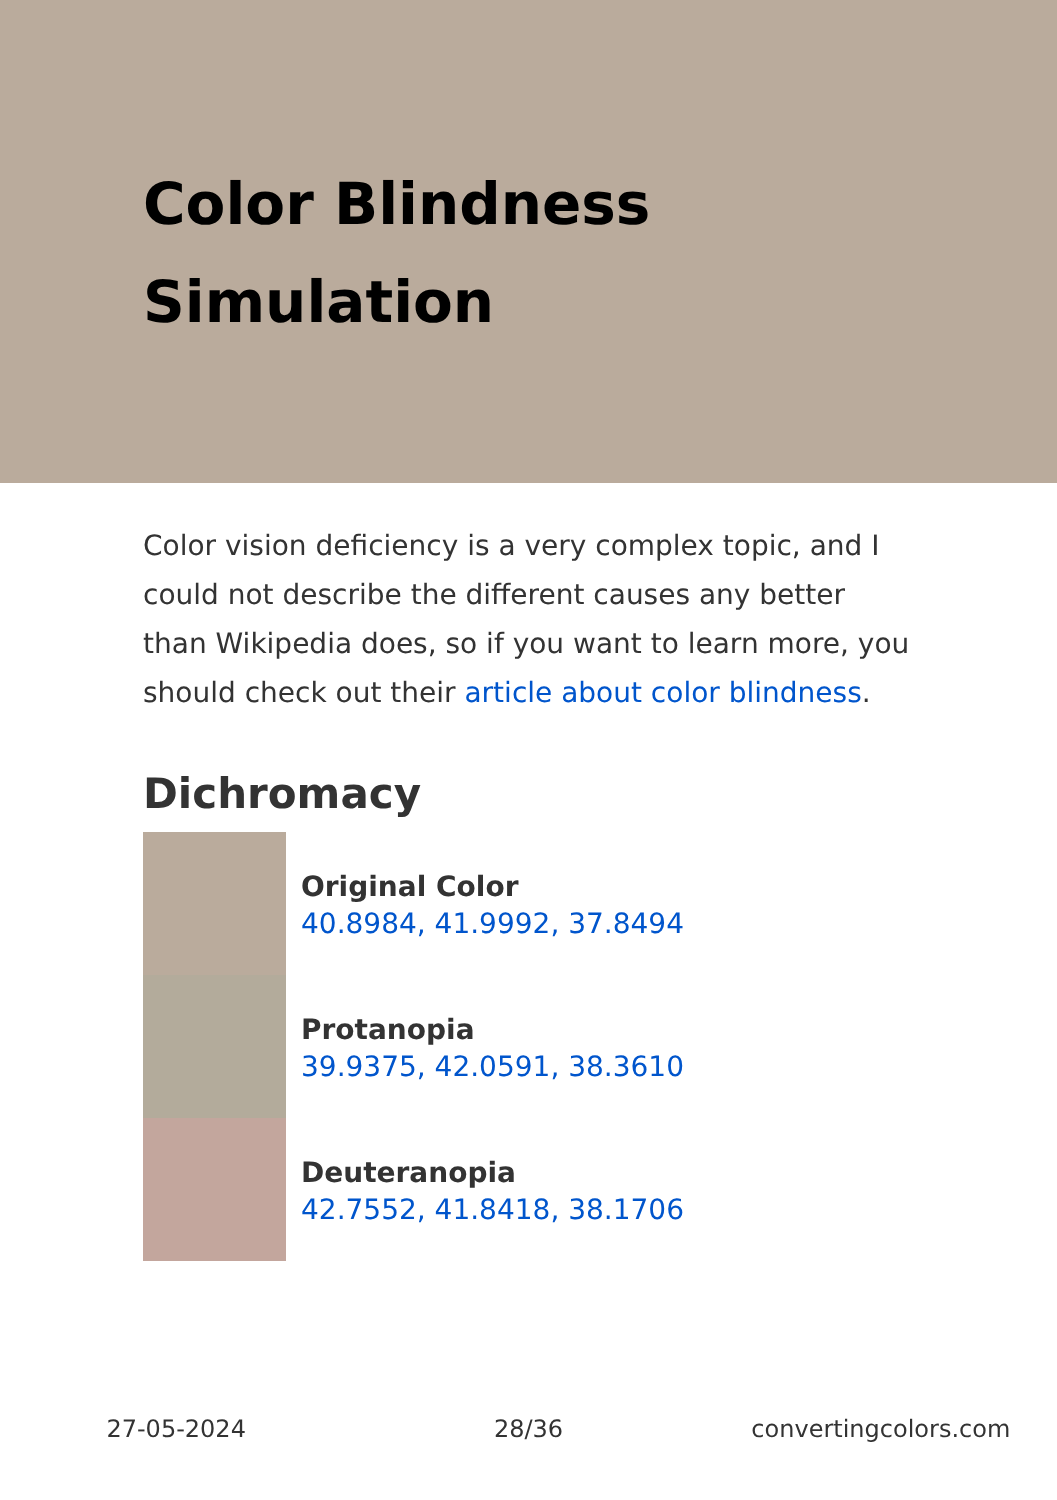Color Blindness
Simulation
Color vision deficiency is a very complex topic, and I could not describe the different causes any better than Wikipedia does, so if you want to learn more, you should check out their article about color blindness.
Dichromacy
Original Color
40.8984, 41.9992, 37.8494
Protanopia
39.9375, 42.0591, 38.3610
Deuteranopia
42.7552, 41.8418, 38.1706
27-05-2024 28/36 convertingcolors.com